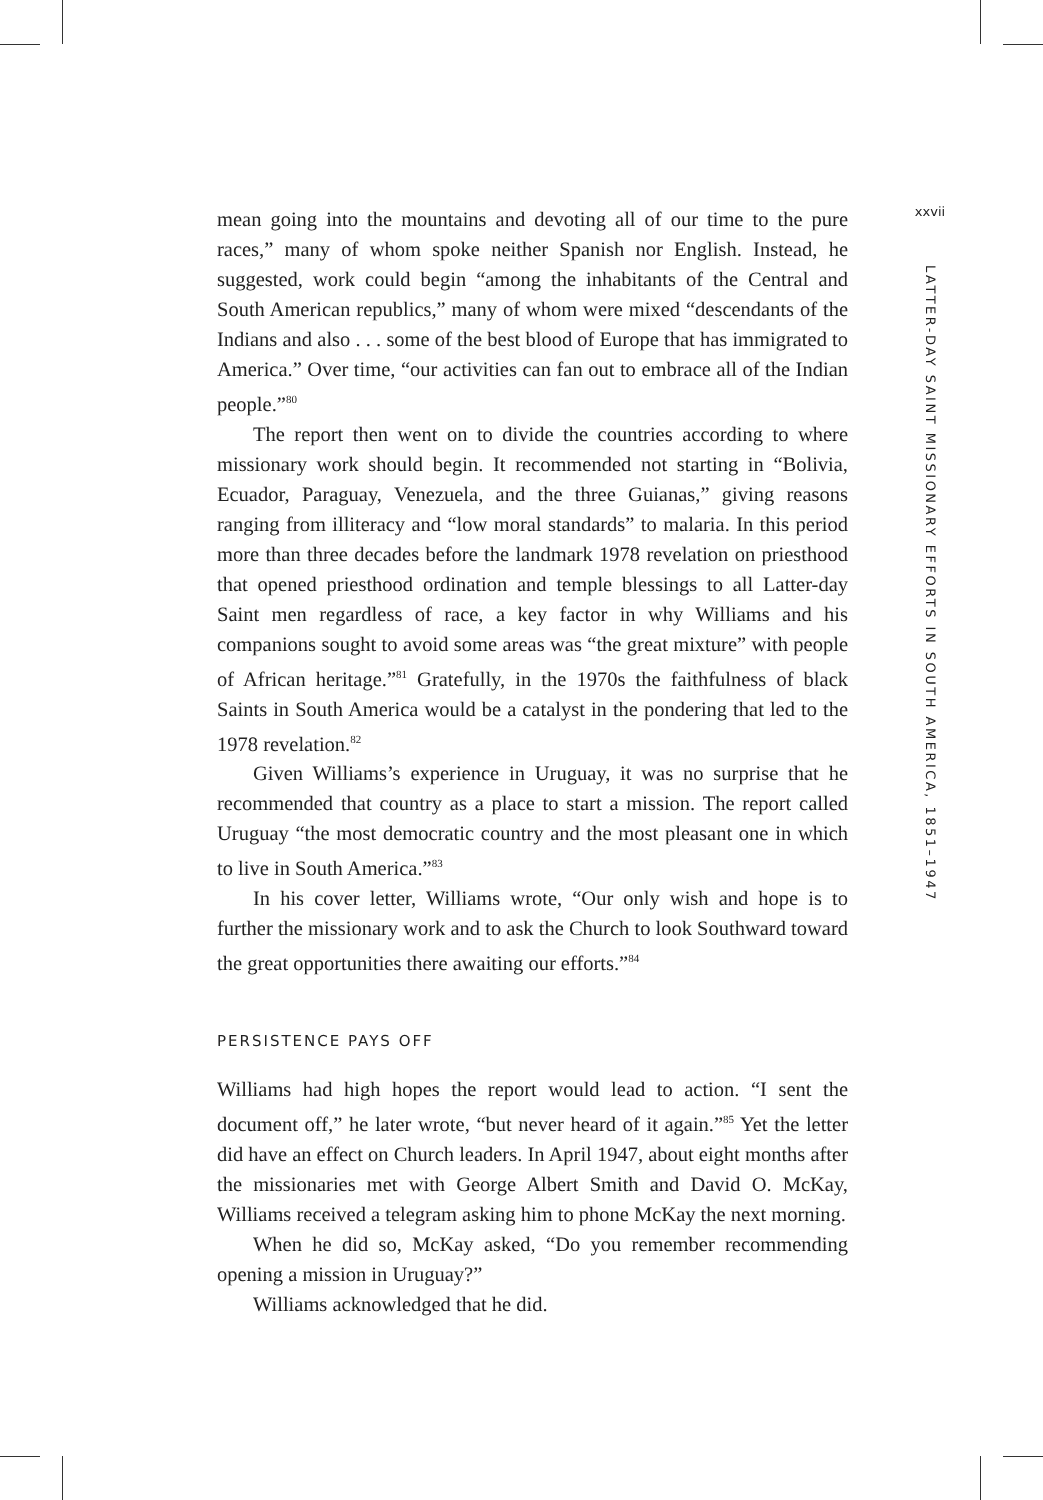mean going into the mountains and devoting all of our time to the pure races,” many of whom spoke neither Spanish nor English. Instead, he suggested, work could begin “among the inhabitants of the Central and South American republics,” many of whom were mixed “descendants of the Indians and also . . . some of the best blood of Europe that has immigrated to America.” Over time, “our activities can fan out to embrace all of the Indian people.”<sup>80</sup>
The report then went on to divide the countries according to where missionary work should begin. It recommended not starting in “Bolivia, Ecuador, Paraguay, Venezuela, and the three Guianas,” giving reasons ranging from illiteracy and “low moral standards” to malaria. In this period more than three decades before the landmark 1978 revelation on priesthood that opened priesthood ordination and temple blessings to all Latter-day Saint men regardless of race, a key factor in why Williams and his companions sought to avoid some areas was “the great mixture” with people of African heritage.”<sup>81</sup> Gratefully, in the 1970s the faithfulness of black Saints in South America would be a catalyst in the pondering that led to the 1978 revelation.<sup>82</sup>
Given Williams’s experience in Uruguay, it was no surprise that he recommended that country as a place to start a mission. The report called Uruguay “the most democratic country and the most pleasant one in which to live in South America.”<sup>83</sup>
In his cover letter, Williams wrote, “Our only wish and hope is to further the missionary work and to ask the Church to look Southward toward the great opportunities there awaiting our efforts.”<sup>84</sup>
PERSISTENCE PAYS OFF
Williams had high hopes the report would lead to action. “I sent the document off,” he later wrote, “but never heard of it again.”<sup>85</sup> Yet the letter did have an effect on Church leaders. In April 1947, about eight months after the missionaries met with George Albert Smith and David O. McKay, Williams received a telegram asking him to phone McKay the next morning.
When he did so, McKay asked, “Do you remember recommending opening a mission in Uruguay?”
Williams acknowledged that he did.
xxvii
LATTER-DAY SAINT MISSIONARY EFFORTS IN SOUTH AMERICA, 1851–1947